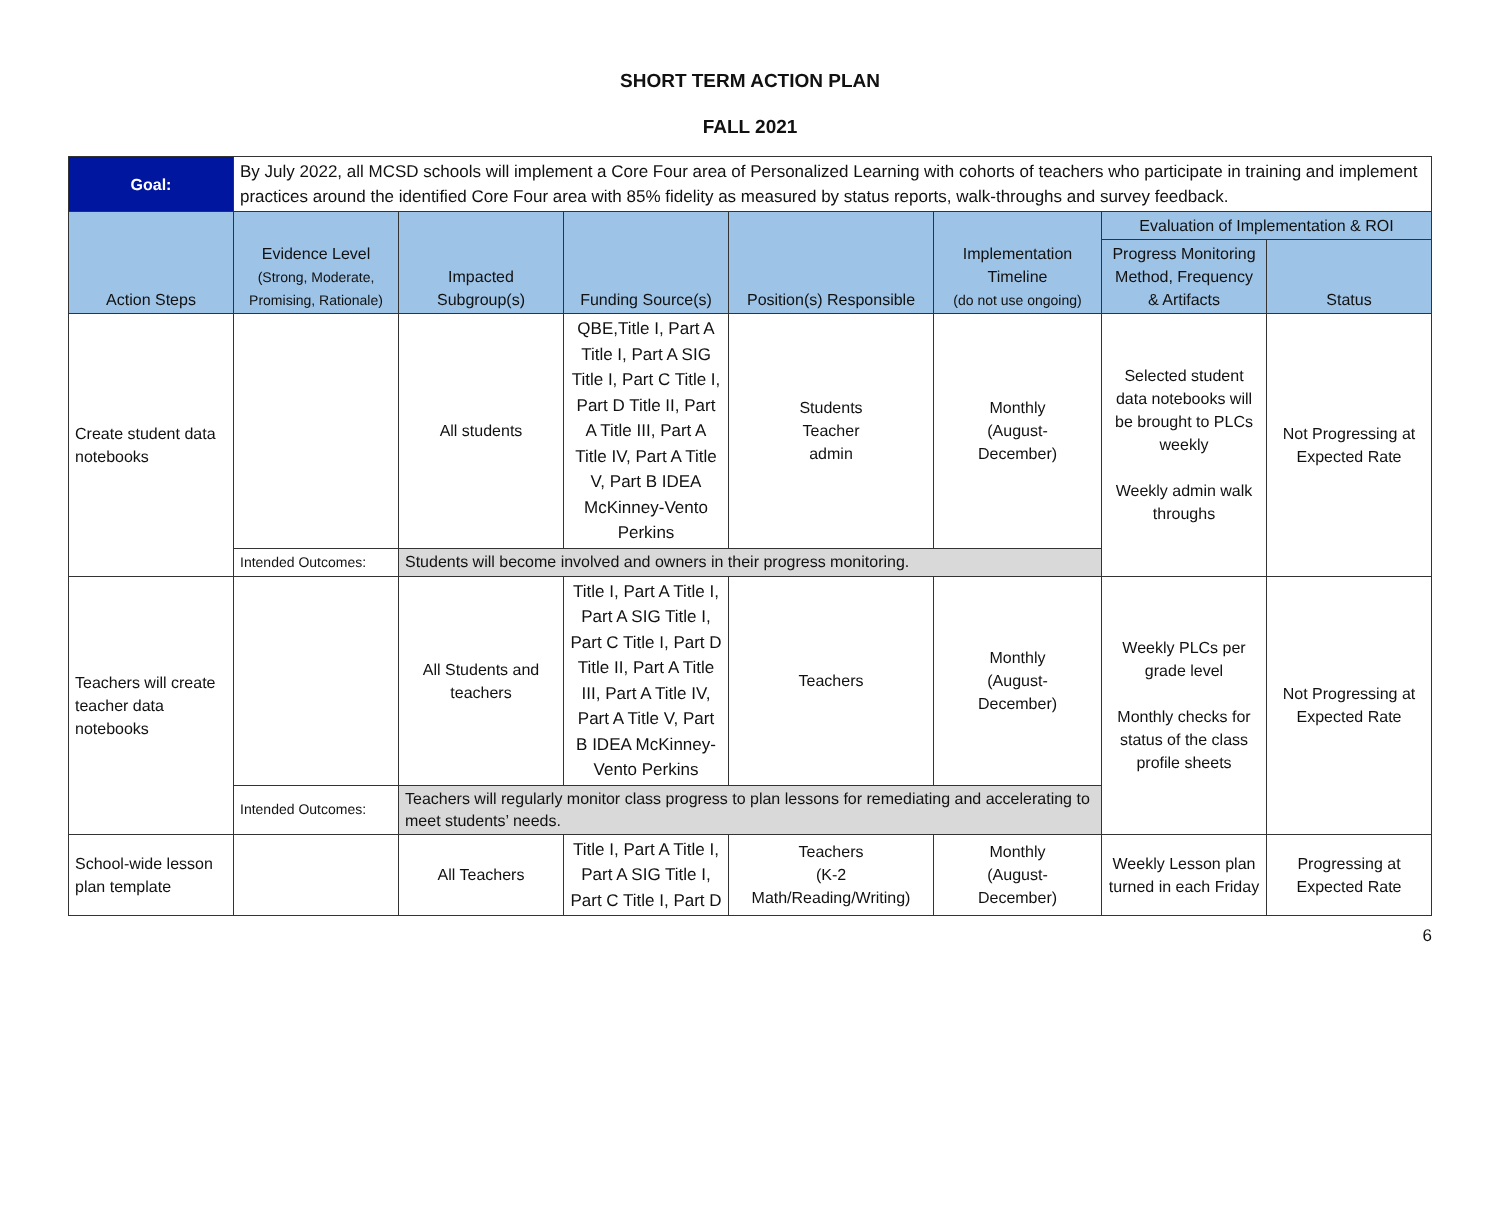SHORT TERM ACTION PLAN
FALL 2021
| Goal: | By July 2022, all MCSD schools will implement a Core Four area of Personalized Learning with cohorts of teachers who participate in training and implement practices around the identified Core Four area with 85% fidelity as measured by status reports, walk-throughs and survey feedback. | | | | | | |
| Action Steps | Evidence Level (Strong, Moderate, Promising, Rationale) | Impacted Subgroup(s) | Funding Source(s) | Position(s) Responsible | Implementation Timeline (do not use ongoing) | Evaluation of Implementation & ROI | |
| | | | | | | Progress Monitoring Method, Frequency & Artifacts | Status |
| Create student data notebooks | | All students | QBE,Title I, Part A Title I, Part A SIG Title I, Part C Title I, Part D Title II, Part A Title III, Part A Title IV, Part A Title V, Part B IDEA McKinney-Vento Perkins | Students Teacher admin | Monthly (August- December) | Selected student data notebooks will be brought to PLCs weekly Weekly admin walk throughs | Not Progressing at Expected Rate |
| | Intended Outcomes: | Students will become involved and owners in their progress monitoring. | | | | | |
| Teachers will create teacher data notebooks | | All Students and teachers | Title I, Part A Title I, Part A SIG Title I, Part C Title I, Part D Title II, Part A Title III, Part A Title IV, Part A Title V, Part B IDEA McKinney-Vento Perkins | Teachers | Monthly (August- December) | Weekly PLCs per grade level Monthly checks for status of the class profile sheets | Not Progressing at Expected Rate |
| | Intended Outcomes: | Teachers will regularly monitor class progress to plan lessons for remediating and accelerating to meet students’ needs. | | | | | |
| School-wide lesson plan template | | All Teachers | Title I, Part A Title I, Part A SIG Title I, Part C Title I, Part D | Teachers (K-2 Math/Reading/Writing) | Monthly (August- December) | Weekly Lesson plan turned in each Friday | Progressing at Expected Rate |
6